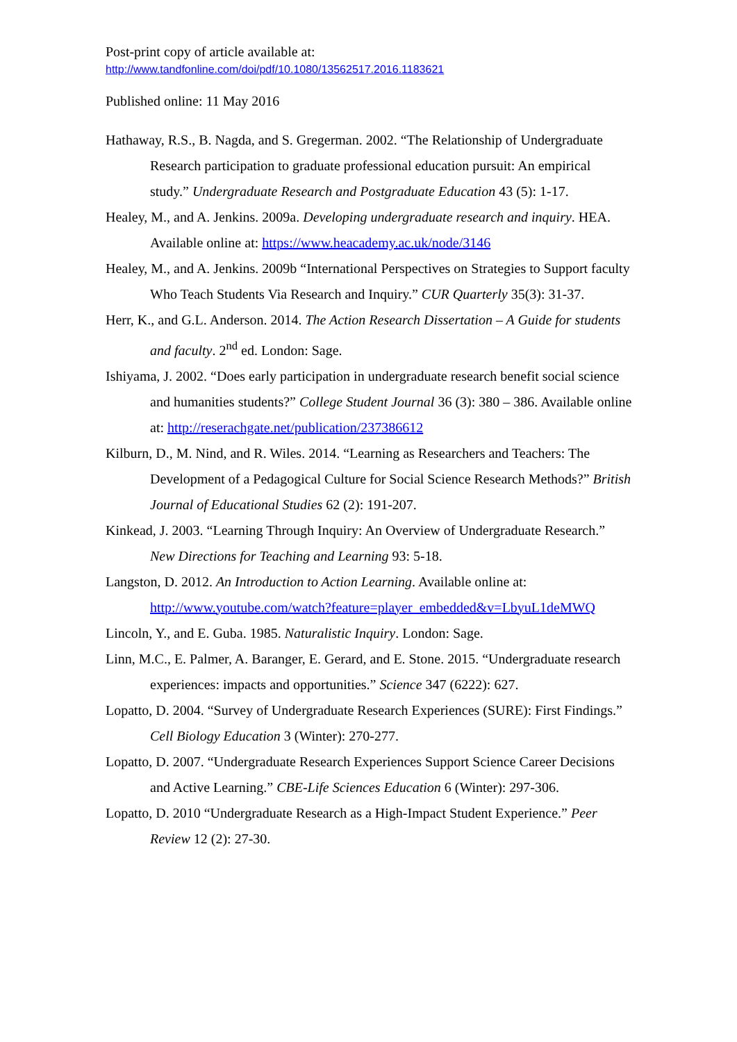Post-print copy of article available at:
http://www.tandfonline.com/doi/pdf/10.1080/13562517.2016.1183621
Published online: 11 May 2016
Hathaway, R.S., B. Nagda, and S. Gregerman. 2002. “The Relationship of Undergraduate Research participation to graduate professional education pursuit: An empirical study.” Undergraduate Research and Postgraduate Education 43 (5): 1-17.
Healey, M., and A. Jenkins. 2009a. Developing undergraduate research and inquiry. HEA. Available online at: https://www.heacademy.ac.uk/node/3146
Healey, M., and A. Jenkins. 2009b “International Perspectives on Strategies to Support faculty Who Teach Students Via Research and Inquiry.” CUR Quarterly 35(3): 31-37.
Herr, K., and G.L. Anderson. 2014. The Action Research Dissertation – A Guide for students and faculty. 2<sup>nd</sup> ed. London: Sage.
Ishiyama, J. 2002. “Does early participation in undergraduate research benefit social science and humanities students?” College Student Journal 36 (3): 380 – 386. Available online at: http://reserachgate.net/publication/237386612
Kilburn, D., M. Nind, and R. Wiles. 2014. “Learning as Researchers and Teachers: The Development of a Pedagogical Culture for Social Science Research Methods?” British Journal of Educational Studies 62 (2): 191-207.
Kinkead, J. 2003. “Learning Through Inquiry: An Overview of Undergraduate Research.” New Directions for Teaching and Learning 93: 5-18.
Langston, D. 2012. An Introduction to Action Learning. Available online at: http://www.youtube.com/watch?feature=player_embedded&v=LbyuL1deMWQ
Lincoln, Y., and E. Guba. 1985. Naturalistic Inquiry. London: Sage.
Linn, M.C., E. Palmer, A. Baranger, E. Gerard, and E. Stone. 2015. “Undergraduate research experiences: impacts and opportunities.” Science 347 (6222): 627.
Lopatto, D. 2004. “Survey of Undergraduate Research Experiences (SURE): First Findings.” Cell Biology Education 3 (Winter): 270-277.
Lopatto, D. 2007. “Undergraduate Research Experiences Support Science Career Decisions and Active Learning.” CBE-Life Sciences Education 6 (Winter): 297-306.
Lopatto, D. 2010 “Undergraduate Research as a High-Impact Student Experience.” Peer Review 12 (2): 27-30.